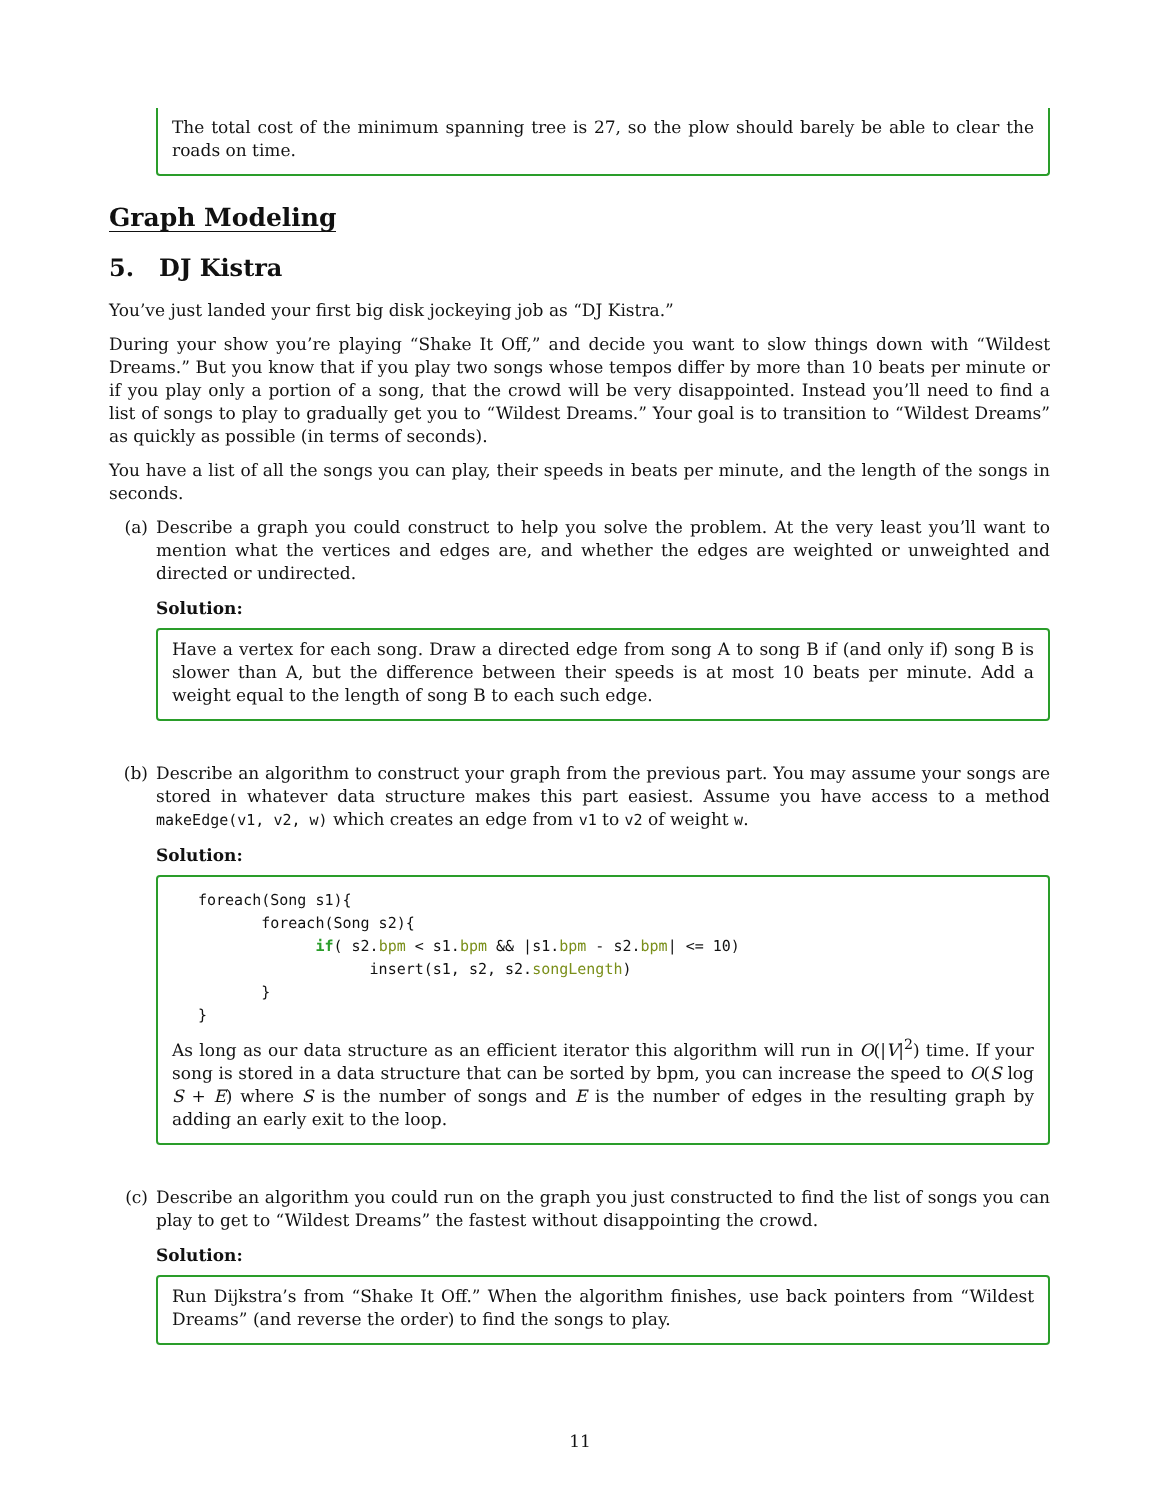The total cost of the minimum spanning tree is 27, so the plow should barely be able to clear the roads on time.
Graph Modeling
5. DJ Kistra
You’ve just landed your first big disk jockeying job as “DJ Kistra.”
During your show you’re playing “Shake It Off,” and decide you want to slow things down with “Wildest Dreams.” But you know that if you play two songs whose tempos differ by more than 10 beats per minute or if you play only a portion of a song, that the crowd will be very disappointed. Instead you’ll need to find a list of songs to play to gradually get you to “Wildest Dreams.” Your goal is to transition to “Wildest Dreams” as quickly as possible (in terms of seconds).
You have a list of all the songs you can play, their speeds in beats per minute, and the length of the songs in seconds.
(a) Describe a graph you could construct to help you solve the problem. At the very least you’ll want to mention what the vertices and edges are, and whether the edges are weighted or unweighted and directed or undirected.
Solution:
Have a vertex for each song. Draw a directed edge from song A to song B if (and only if) song B is slower than A, but the difference between their speeds is at most 10 beats per minute. Add a weight equal to the length of song B to each such edge.
(b) Describe an algorithm to construct your graph from the previous part. You may assume your songs are stored in whatever data structure makes this part easiest. Assume you have access to a method makeEdge(v1, v2, w) which creates an edge from v1 to v2 of weight w.
Solution:
foreach(Song s1){
       foreach(Song s2){
             if( s2.bpm < s1.bpm && |s1.bpm - s2.bpm| <= 10)
                   insert(s1, s2, s2.songLength)
       }
}
As long as our data structure as an efficient iterator this algorithm will run in O(|V|<sup>2</sup>) time. If your song is stored in a data structure that can be sorted by bpm, you can increase the speed to O(S log S + E) where S is the number of songs and E is the number of edges in the resulting graph by adding an early exit to the loop.
(c) Describe an algorithm you could run on the graph you just constructed to find the list of songs you can play to get to “Wildest Dreams” the fastest without disappointing the crowd.
Solution:
Run Dijkstra’s from “Shake It Off.” When the algorithm finishes, use back pointers from “Wildest Dreams” (and reverse the order) to find the songs to play.
11